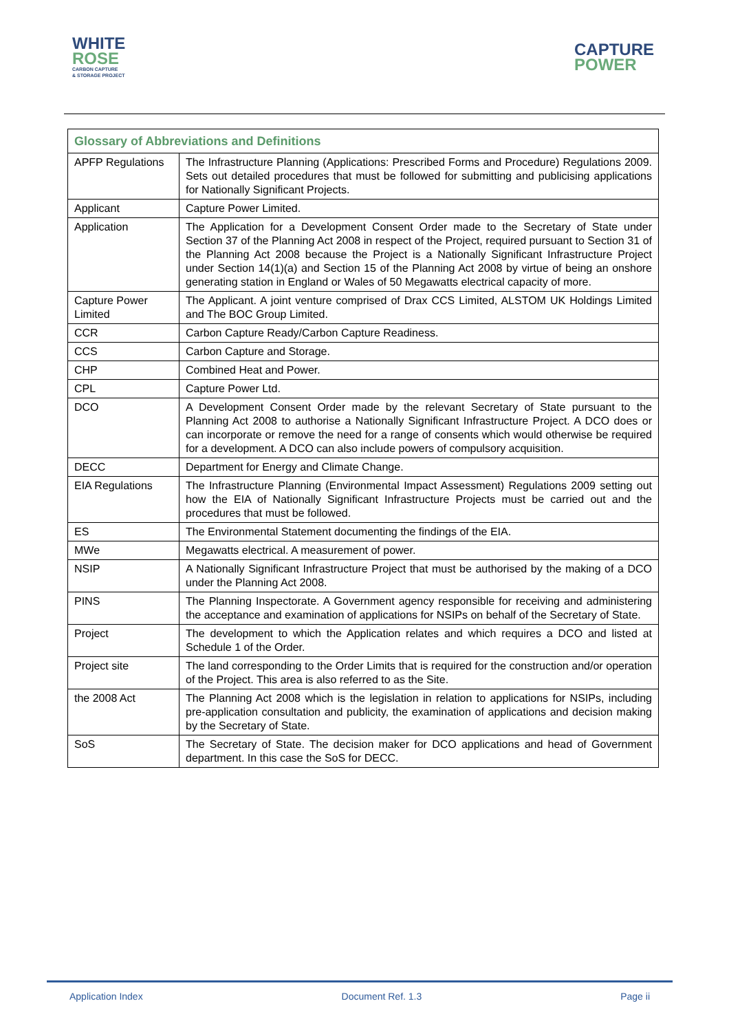WHITE
ROSE
CARBON CAPTURE
& STORAGE PROJECT
CAPTURE
POWER
| Glossary of Abbreviations and Definitions | |
| --- | --- |
| APFP Regulations | The Infrastructure Planning (Applications: Prescribed Forms and Procedure) Regulations 2009. Sets out detailed procedures that must be followed for submitting and publicising applications for Nationally Significant Projects. |
| Applicant | Capture Power Limited. |
| Application | The Application for a Development Consent Order made to the Secretary of State under Section 37 of the Planning Act 2008 in respect of the Project, required pursuant to Section 31 of the Planning Act 2008 because the Project is a Nationally Significant Infrastructure Project under Section 14(1)(a) and Section 15 of the Planning Act 2008 by virtue of being an onshore generating station in England or Wales of 50 Megawatts electrical capacity of more. |
| Capture Power Limited | The Applicant. A joint venture comprised of Drax CCS Limited, ALSTOM UK Holdings Limited and The BOC Group Limited. |
| CCR | Carbon Capture Ready/Carbon Capture Readiness. |
| CCS | Carbon Capture and Storage. |
| CHP | Combined Heat and Power. |
| CPL | Capture Power Ltd. |
| DCO | A Development Consent Order made by the relevant Secretary of State pursuant to the Planning Act 2008 to authorise a Nationally Significant Infrastructure Project. A DCO does or can incorporate or remove the need for a range of consents which would otherwise be required for a development. A DCO can also include powers of compulsory acquisition. |
| DECC | Department for Energy and Climate Change. |
| EIA Regulations | The Infrastructure Planning (Environmental Impact Assessment) Regulations 2009 setting out how the EIA of Nationally Significant Infrastructure Projects must be carried out and the procedures that must be followed. |
| ES | The Environmental Statement documenting the findings of the EIA. |
| MWe | Megawatts electrical. A measurement of power. |
| NSIP | A Nationally Significant Infrastructure Project that must be authorised by the making of a DCO under the Planning Act 2008. |
| PINS | The Planning Inspectorate. A Government agency responsible for receiving and administering the acceptance and examination of applications for NSIPs on behalf of the Secretary of State. |
| Project | The development to which the Application relates and which requires a DCO and listed at Schedule 1 of the Order. |
| Project site | The land corresponding to the Order Limits that is required for the construction and/or operation of the Project. This area is also referred to as the Site. |
| the 2008 Act | The Planning Act 2008 which is the legislation in relation to applications for NSIPs, including pre-application consultation and publicity, the examination of applications and decision making by the Secretary of State. |
| SoS | The Secretary of State. The decision maker for DCO applications and head of Government department. In this case the SoS for DECC. |
Application Index Document Ref. 1.3 Page ii